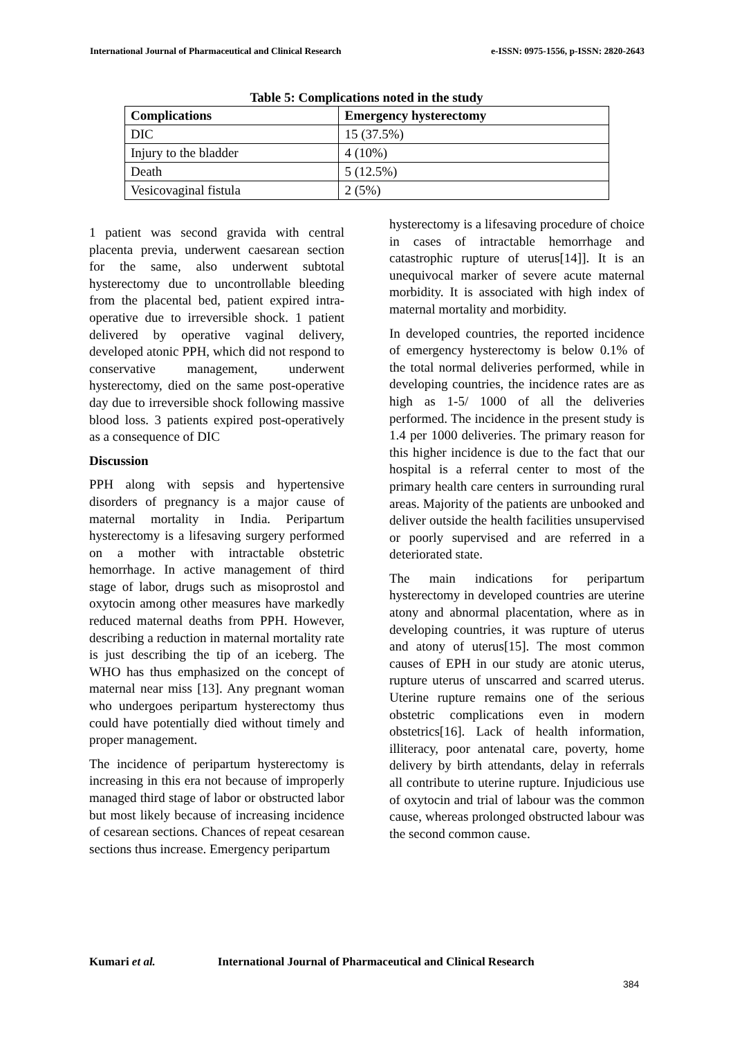International Journal of Pharmaceutical and Clinical Research e-ISSN: 0975-1556, p-ISSN: 2820-2643
Table 5: Complications noted in the study
| Complications | Emergency hysterectomy |
| --- | --- |
| DIC | 15 (37.5%) |
| Injury to the bladder | 4 (10%) |
| Death | 5 (12.5%) |
| Vesicovaginal fistula | 2 (5%) |
1 patient was second gravida with central placenta previa, underwent caesarean section for the same, also underwent subtotal hysterectomy due to uncontrollable bleeding from the placental bed, patient expired intra- operative due to irreversible shock. 1 patient delivered by operative vaginal delivery, developed atonic PPH, which did not respond to conservative management, underwent hysterectomy, died on the same post-operative day due to irreversible shock following massive blood loss. 3 patients expired post-operatively as a consequence of DIC
Discussion
PPH along with sepsis and hypertensive disorders of pregnancy is a major cause of maternal mortality in India. Peripartum hysterectomy is a lifesaving surgery performed on a mother with intractable obstetric hemorrhage. In active management of third stage of labor, drugs such as misoprostol and oxytocin among other measures have markedly reduced maternal deaths from PPH. However, describing a reduction in maternal mortality rate is just describing the tip of an iceberg. The WHO has thus emphasized on the concept of maternal near miss [13]. Any pregnant woman who undergoes peripartum hysterectomy thus could have potentially died without timely and proper management.
The incidence of peripartum hysterectomy is increasing in this era not because of improperly managed third stage of labor or obstructed labor but most likely because of increasing incidence of cesarean sections. Chances of repeat cesarean sections thus increase. Emergency peripartum
hysterectomy is a lifesaving procedure of choice in cases of intractable hemorrhage and catastrophic rupture of uterus[14]]. It is an unequivocal marker of severe acute maternal morbidity. It is associated with high index of maternal mortality and morbidity.
In developed countries, the reported incidence of emergency hysterectomy is below 0.1% of the total normal deliveries performed, while in developing countries, the incidence rates are as high as 1-5/ 1000 of all the deliveries performed. The incidence in the present study is 1.4 per 1000 deliveries. The primary reason for this higher incidence is due to the fact that our hospital is a referral center to most of the primary health care centers in surrounding rural areas. Majority of the patients are unbooked and deliver outside the health facilities unsupervised or poorly supervised and are referred in a deteriorated state.
The main indications for peripartum hysterectomy in developed countries are uterine atony and abnormal placentation, where as in developing countries, it was rupture of uterus and atony of uterus[15]. The most common causes of EPH in our study are atonic uterus, rupture uterus of unscarred and scarred uterus. Uterine rupture remains one of the serious obstetric complications even in modern obstetrics[16]. Lack of health information, illiteracy, poor antenatal care, poverty, home delivery by birth attendants, delay in referrals all contribute to uterine rupture. Injudicious use of oxytocin and trial of labour was the common cause, whereas prolonged obstructed labour was the second common cause.
Kumari et al. International Journal of Pharmaceutical and Clinical Research
384